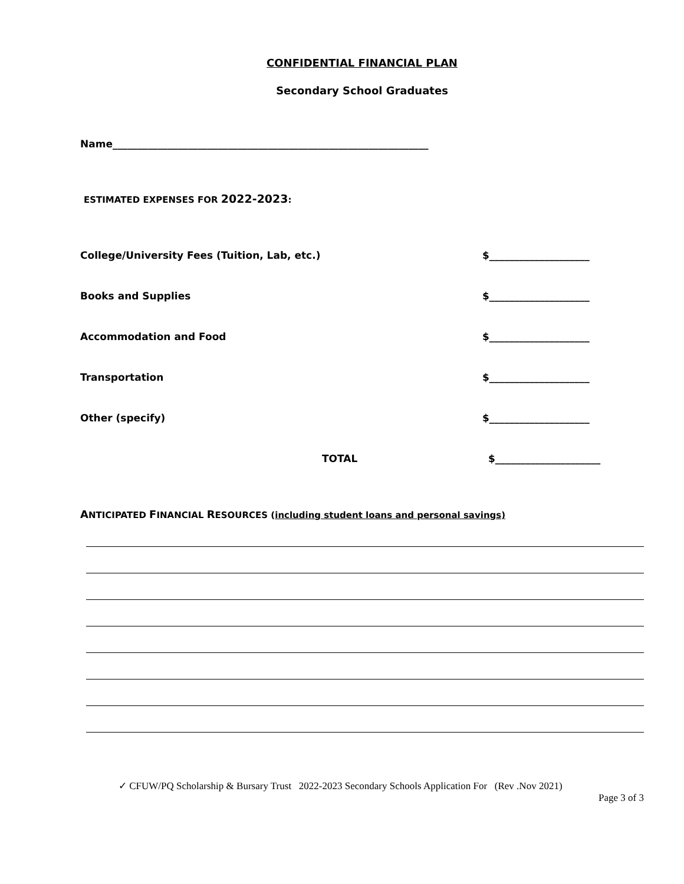CONFIDENTIAL FINANCIAL PLAN
Secondary School Graduates
Name_______________________________________________________________
ESTIMATED EXPENSES FOR 2022-2023:
College/University Fees (Tuition, Lab, etc.) $____________________
Books and Supplies $____________________
Accommodation and Food $____________________
Transportation $____________________
Other (specify) $____________________
TOTAL $_____________________
ANTICIPATED FINANCIAL RESOURCES (including student loans and personal savings)
✓ CFUW/PQ Scholarship & Bursary Trust 2022-2023 Secondary Schools Application For (Rev .Nov 2021)
Page 3 of 3